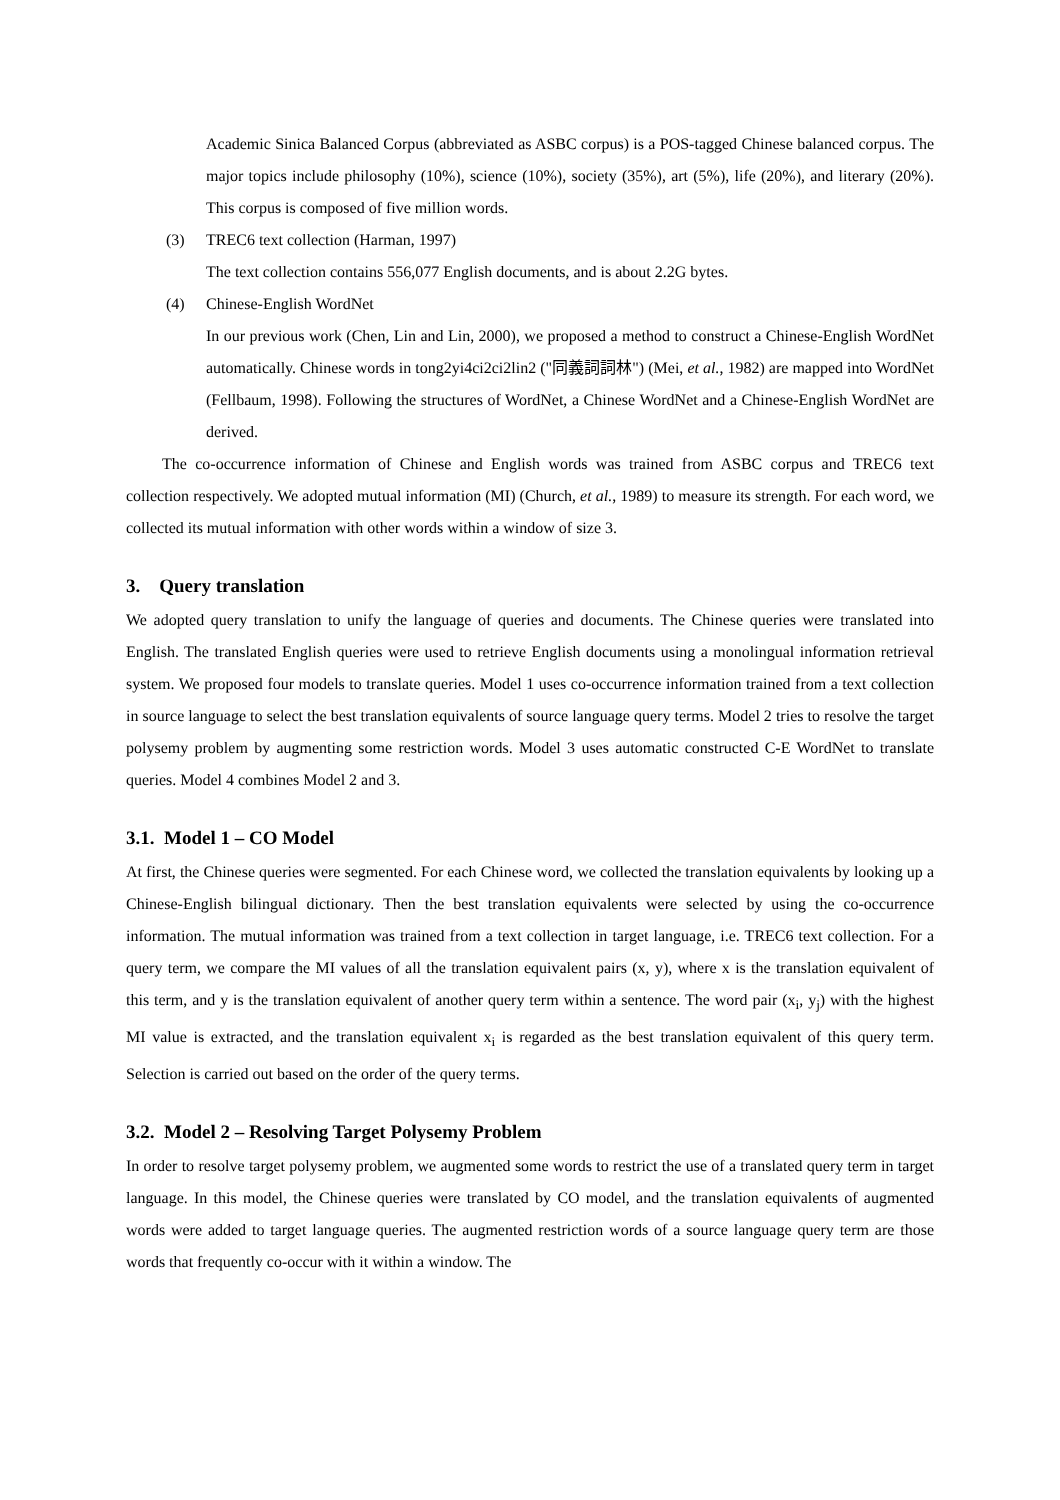Academic Sinica Balanced Corpus (abbreviated as ASBC corpus) is a POS-tagged Chinese balanced corpus. The major topics include philosophy (10%), science (10%), society (35%), art (5%), life (20%), and literary (20%). This corpus is composed of five million words.
(3) TREC6 text collection (Harman, 1997)
The text collection contains 556,077 English documents, and is about 2.2G bytes.
(4) Chinese-English WordNet
In our previous work (Chen, Lin and Lin, 2000), we proposed a method to construct a Chinese-English WordNet automatically. Chinese words in tong2yi4ci2ci2lin2 ("同義詞詞林") (Mei, et al., 1982) are mapped into WordNet (Fellbaum, 1998). Following the structures of WordNet, a Chinese WordNet and a Chinese-English WordNet are derived.
The co-occurrence information of Chinese and English words was trained from ASBC corpus and TREC6 text collection respectively. We adopted mutual information (MI) (Church, et al., 1989) to measure its strength. For each word, we collected its mutual information with other words within a window of size 3.
3. Query translation
We adopted query translation to unify the language of queries and documents. The Chinese queries were translated into English. The translated English queries were used to retrieve English documents using a monolingual information retrieval system. We proposed four models to translate queries. Model 1 uses co-occurrence information trained from a text collection in source language to select the best translation equivalents of source language query terms. Model 2 tries to resolve the target polysemy problem by augmenting some restriction words. Model 3 uses automatic constructed C-E WordNet to translate queries. Model 4 combines Model 2 and 3.
3.1. Model 1 – CO Model
At first, the Chinese queries were segmented. For each Chinese word, we collected the translation equivalents by looking up a Chinese-English bilingual dictionary. Then the best translation equivalents were selected by using the co-occurrence information. The mutual information was trained from a text collection in target language, i.e. TREC6 text collection. For a query term, we compare the MI values of all the translation equivalent pairs (x, y), where x is the translation equivalent of this term, and y is the translation equivalent of another query term within a sentence. The word pair (x<sub>i</sub>, y<sub>j</sub>) with the highest MI value is extracted, and the translation equivalent x<sub>i</sub> is regarded as the best translation equivalent of this query term. Selection is carried out based on the order of the query terms.
3.2. Model 2 – Resolving Target Polysemy Problem
In order to resolve target polysemy problem, we augmented some words to restrict the use of a translated query term in target language. In this model, the Chinese queries were translated by CO model, and the translation equivalents of augmented words were added to target language queries. The augmented restriction words of a source language query term are those words that frequently co-occur with it within a window. The